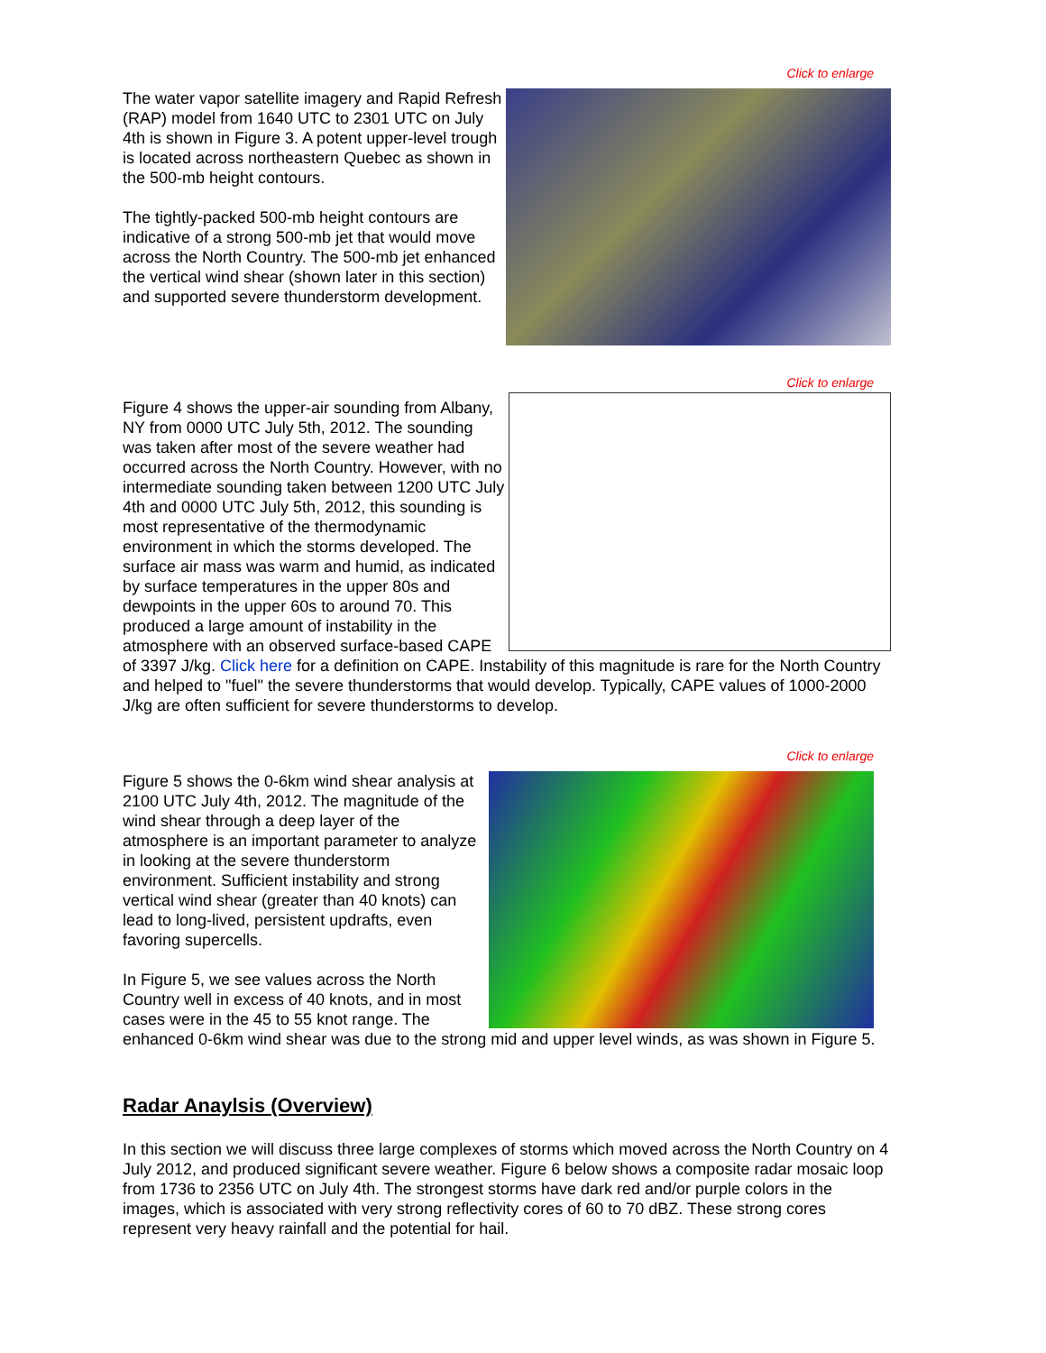Click to enlarge
The water vapor satellite imagery and Rapid Refresh (RAP) model from 1640 UTC to 2301 UTC on July 4th is shown in Figure 3. A potent upper-level trough is located across northeastern Quebec as shown in the 500-mb height contours.
The tightly-packed 500-mb height contours are indicative of a strong 500-mb jet that would move across the North Country. The 500-mb jet enhanced the vertical wind shear (shown later in this section) and supported severe thunderstorm development.
Click to enlarge
Figure 4 shows the upper-air sounding from Albany, NY from 0000 UTC July 5th, 2012. The sounding was taken after most of the severe weather had occurred across the North Country. However, with no intermediate sounding taken between 1200 UTC July 4th and 0000 UTC July 5th, 2012, this sounding is most representative of the thermodynamic environment in which the storms developed. The surface air mass was warm and humid, as indicated by surface temperatures in the upper 80s and dewpoints in the upper 60s to around 70. This produced a large amount of instability in the atmosphere with an observed surface-based CAPE of 3397 J/kg. Click here for a definition on CAPE. Instability of this magnitude is rare for the North Country and helped to "fuel" the severe thunderstorms that would develop. Typically, CAPE values of 1000-2000 J/kg are often sufficient for severe thunderstorms to develop.
Click to enlarge
Figure 5 shows the 0-6km wind shear analysis at 2100 UTC July 4th, 2012. The magnitude of the wind shear through a deep layer of the atmosphere is an important parameter to analyze in looking at the severe thunderstorm environment. Sufficient instability and strong vertical wind shear (greater than 40 knots) can lead to long-lived, persistent updrafts, even favoring supercells.
In Figure 5, we see values across the North Country well in excess of 40 knots, and in most cases were in the 45 to 55 knot range. The enhanced 0-6km wind shear was due to the strong mid and upper level winds, as was shown in Figure 5.
Radar Anaylsis (Overview)
In this section we will discuss three large complexes of storms which moved across the North Country on 4 July 2012, and produced significant severe weather. Figure 6 below shows a composite radar mosaic loop from 1736 to 2356 UTC on July 4th. The strongest storms have dark red and/or purple colors in the images, which is associated with very strong reflectivity cores of 60 to 70 dBZ. These strong cores represent very heavy rainfall and the potential for hail.